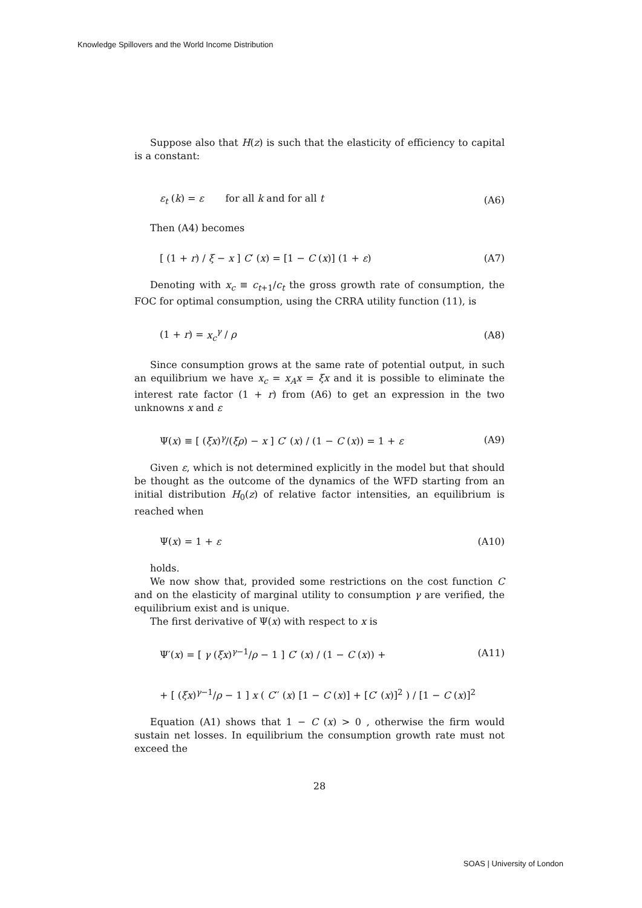Knowledge Spillovers and the World Income Distribution
Suppose also that H(z) is such that the elasticity of efficiency to capital is a constant:
ε<sub>t</sub> (k) = ε for all k and for all t (A6)
Then (A4) becomes
[ (1 + r) / ξ − x ] C′ (x) = [1 − C (x)] (1 + ε) (A7)
Denoting with x<sub>c</sub> ≡ c<sub>t+1</sub>/c<sub>t</sub> the gross growth rate of consumption, the FOC for optimal consumption, using the CRRA utility function (11), is
(1 + r) = x<sub>c</sub><sup>γ</sup> / ρ (A8)
Since consumption grows at the same rate of potential output, in such an equilibrium we have x<sub>c</sub> = x<sub>A</sub>x = ξx and it is possible to eliminate the interest rate factor (1 + r) from (A6) to get an expression in the two unknowns x and ε
Ψ(x) ≡ [ (ξx)<sup>γ</sup>/(ξρ) − x ] C′ (x) / (1 − C (x)) = 1 + ε (A9)
Given ε, which is not determined explicitly in the model but that should be thought as the outcome of the dynamics of the WFD starting from an initial distribution H<sub>0</sub>(z) of relative factor intensities, an equilibrium is reached when
Ψ(x) = 1 + ε (A10)
holds.
We now show that, provided some restrictions on the cost function C and on the elasticity of marginal utility to consumption γ are verified, the equilibrium exist and is unique.
The first derivative of Ψ(x) with respect to x is
Ψ′(x) = [ γ (ξx)<sup>γ−1</sup>/ρ − 1 ] C′ (x) / (1 − C (x)) + (A11)
+ [ (ξx)<sup>γ−1</sup>/ρ − 1 ] x ( C′′ (x) [1 − C (x)] + [C′ (x)]<sup>2</sup> ) / [1 − C (x)]<sup>2</sup>
Equation (A1) shows that 1 − C (x) > 0 , otherwise the firm would sustain net losses. In equilibrium the consumption growth rate must not exceed the
28
SOAS | University of London